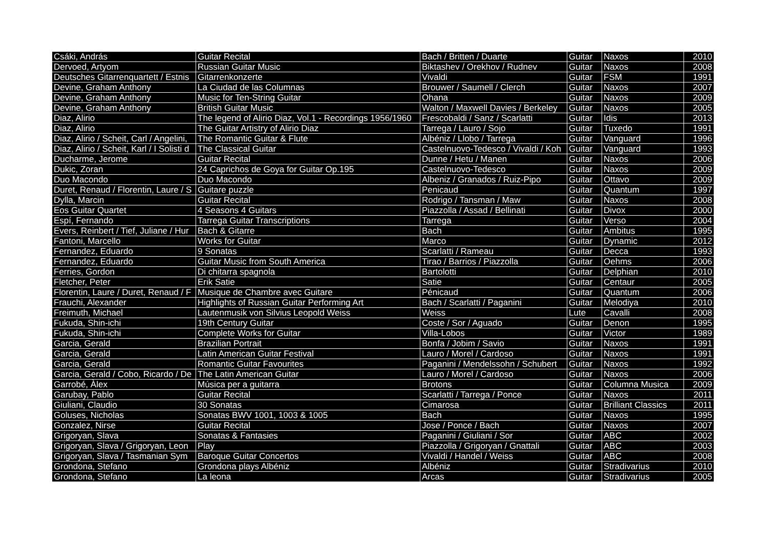| Csáki, András | Guitar Recital | Bach / Britten / Duarte | Guitar | Naxos | 2010 |
| Dervoed, Artyom | Russian Guitar Music | Biktashev / Orekhov / Rudnev | Guitar | Naxos | 2008 |
| Deutsches Gitarrenquartett / Estnis | Gitarrenkonzerte | Vivaldi | Guitar | FSM | 1991 |
| Devine, Graham Anthony | La Ciudad de las Columnas | Brouwer / Saumell / Clerch | Guitar | Naxos | 2007 |
| Devine, Graham Anthony | Music for Ten-String Guitar | Ohana | Guitar | Naxos | 2009 |
| Devine, Graham Anthony | British Guitar Music | Walton / Maxwell Davies / Berkeley | Guitar | Naxos | 2005 |
| Diaz, Alirio | The legend of Alirio Diaz, Vol.1 - Recordings 1956/1960 | Frescobaldi / Sanz / Scarlatti | Guitar | Idis | 2013 |
| Diaz, Alirio | The Guitar Artistry of Alirio Diaz | Tarrega / Lauro / Sojo | Guitar | Tuxedo | 1991 |
| Diaz, Alirio / Scheit, Carl / Angelini, | The Romantic Guitar & Flute | Albéniz / Llobo / Tarrega | Guitar | Vanguard | 1996 |
| Diaz, Alirio / Scheit, Karl / I Solisti d | The Classical Guitar | Castelnuovo-Tedesco / Vivaldi / Koh | Guitar | Vanguard | 1993 |
| Ducharme, Jerome | Guitar Recital | Dunne / Hetu / Manen | Guitar | Naxos | 2006 |
| Dukic, Zoran | 24 Caprichos de Goya for Guitar Op.195 | Castelnuovo-Tedesco | Guitar | Naxos | 2009 |
| Duo Macondo | Duo Macondo | Albeniz / Granados / Ruiz-Pipo | Guitar | Ottavo | 2009 |
| Duret, Renaud / Florentin, Laure / S | Guitare puzzle | Penicaud | Guitar | Quantum | 1997 |
| Dylla, Marcin | Guitar Recital | Rodrigo / Tansman / Maw | Guitar | Naxos | 2008 |
| Eos Guitar Quartet | 4 Seasons 4 Guitars | Piazzolla / Assad / Bellinati | Guitar | Divox | 2000 |
| Espí, Fernando | Tarrega Guitar Transcriptions | Tarrega | Guitar | Verso | 2004 |
| Evers, Reinbert / Tief, Juliane / Hur | Bach & Gitarre | Bach | Guitar | Ambitus | 1995 |
| Fantoni, Marcello | Works for Guitar | Marco | Guitar | Dynamic | 2012 |
| Fernandez, Eduardo | 9 Sonatas | Scarlatti / Rameau | Guitar | Decca | 1993 |
| Fernandez, Eduardo | Guitar Music from South America | Tirao / Barrios / Piazzolla | Guitar | Oehms | 2006 |
| Ferries, Gordon | Di chitarra spagnola | Bartolotti | Guitar | Delphian | 2010 |
| Fletcher, Peter | Erik Satie | Satie | Guitar | Centaur | 2005 |
| Florentin, Laure / Duret, Renaud / F | Musique de Chambre avec Guitare | Pénicaud | Guitar | Quantum | 2006 |
| Frauchi, Alexander | Highlights of Russian Guitar Performing Art | Bach / Scarlatti / Paganini | Guitar | Melodiya | 2010 |
| Freimuth, Michael | Lautenmusik von Silvius Leopold Weiss | Weiss | Lute | Cavalli | 2008 |
| Fukuda, Shin-ichi | 19th Century Guitar | Coste / Sor / Aguado | Guitar | Denon | 1995 |
| Fukuda, Shin-ichi | Complete Works for Guitar | Villa-Lobos | Guitar | Victor | 1989 |
| Garcia, Gerald | Brazilian Portrait | Bonfa / Jobim / Savio | Guitar | Naxos | 1991 |
| Garcia, Gerald | Latin American Guitar Festival | Lauro / Morel / Cardoso | Guitar | Naxos | 1991 |
| Garcia, Gerald | Romantic Guitar Favourites | Paganini / Mendelssohn / Schubert | Guitar | Naxos | 1992 |
| Garcia, Gerald / Cobo, Ricardo / De | The Latin American Guitar | Lauro / Morel / Cardoso | Guitar | Naxos | 2006 |
| Garrobé, Àlex | Música per a guitarra | Brotons | Guitar | Columna Musica | 2009 |
| Garubay, Pablo | Guitar Recital | Scarlatti / Tarrega / Ponce | Guitar | Naxos | 2011 |
| Giuliani, Claudio | 30 Sonatas | Cimarosa | Guitar | Brilliant Classics | 2011 |
| Goluses, Nicholas | Sonatas BWV 1001, 1003 & 1005 | Bach | Guitar | Naxos | 1995 |
| Gonzalez, Nirse | Guitar Recital | Jose / Ponce / Bach | Guitar | Naxos | 2007 |
| Grigoryan, Slava | Sonatas & Fantasies | Paganini / Giuliani / Sor | Guitar | ABC | 2002 |
| Grigoryan, Slava / Grigoryan, Leon | Play | Piazzolla / Grigoryan / Gnattali | Guitar | ABC | 2003 |
| Grigoryan, Slava / Tasmanian Sym | Baroque Guitar Concertos | Vivaldi / Handel / Weiss | Guitar | ABC | 2008 |
| Grondona, Stefano | Grondona plays Albéniz | Albéniz | Guitar | Stradivarius | 2010 |
| Grondona, Stefano | La leona | Arcas | Guitar | Stradivarius | 2005 |